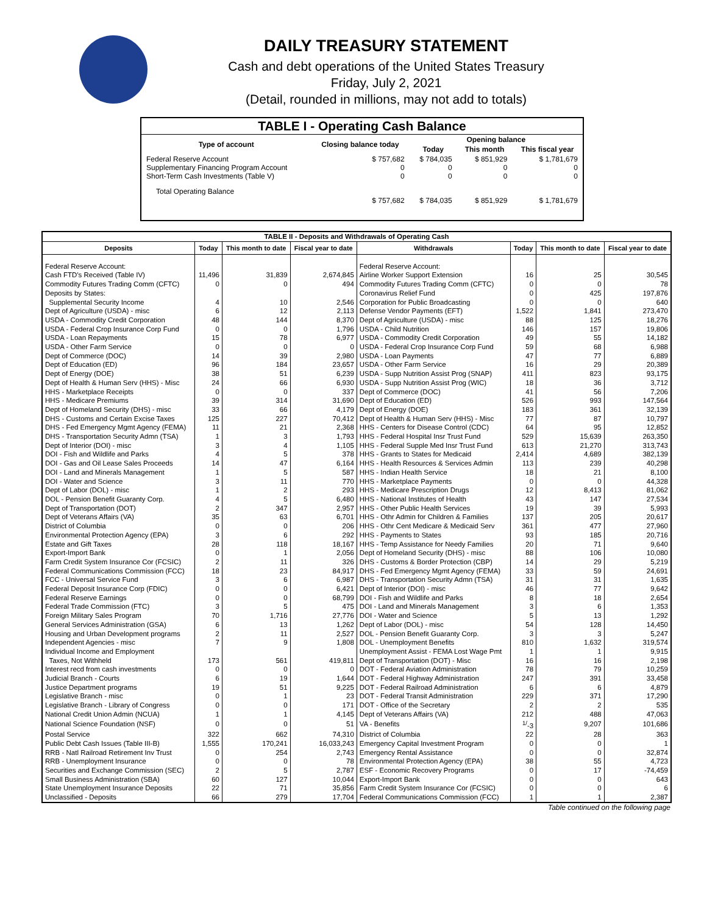DAILY TREASURY STATEMENT
Cash and debt operations of the United States Treasury
Friday, July 2, 2021
(Detail, rounded in millions, may not add to totals)
| TABLE I - Operating Cash Balance | | | | |
| Type of account | Closing balance today | Opening balance | | |
| | | Today | This month | This fiscal year |
| Federal Reserve Account Supplementary Financing Program Account Short-Term Cash Investments (Table V) | $ 757,682 0 0 | $ 784,035 0 0 | $ 851,929 0 0 | $ 1,781,679 0 0 |
| Total Operating Balance | $ 757,682 | $ 784,035 | $ 851,929 | $ 1,781,679 |
| TABLE II - Deposits and Withdrawals of Operating Cash | | | | | | | |
| Deposits | Today | This month to date | Fiscal year to date | Withdrawals | Today | This month to date | Fiscal year to date |
| Federal Reserve Account: | | | | Federal Reserve Account: | | | |
| Cash FTD's Received (Table IV) | 11,496 | 31,839 | 2,674,845 | Airline Worker Support Extension | 16 | 25 | 30,545 |
| Commodity Futures Trading Comm (CFTC) | 0 | 0 | 494 | Commodity Futures Trading Comm (CFTC) | 0 | 0 | 78 |
| Deposits by States: | | | | Coronavirus Relief Fund | 0 | 425 | 197,876 |
| Supplemental Security Income | 4 | 10 | 2,546 | Corporation for Public Broadcasting | 0 | 0 | 640 |
| Dept of Agriculture (USDA) - misc | 6 | 12 | 2,113 | Defense Vendor Payments (EFT) | 1,522 | 1,841 | 273,470 |
| USDA - Commodity Credit Corporation | 48 | 144 | 8,370 | Dept of Agriculture (USDA) - misc | 88 | 125 | 18,276 |
| USDA - Federal Crop Insurance Corp Fund | 0 | 0 | 1,796 | USDA - Child Nutrition | 146 | 157 | 19,806 |
| USDA - Loan Repayments | 15 | 78 | 6,977 | USDA - Commodity Credit Corporation | 49 | 55 | 14,182 |
| USDA - Other Farm Service | 0 | 0 | 0 | USDA - Federal Crop Insurance Corp Fund | 59 | 68 | 6,988 |
| Dept of Commerce (DOC) | 14 | 39 | 2,980 | USDA - Loan Payments | 47 | 77 | 6,889 |
| Dept of Education (ED) | 96 | 184 | 23,657 | USDA - Other Farm Service | 16 | 29 | 20,389 |
| Dept of Energy (DOE) | 38 | 51 | 6,239 | USDA - Supp Nutrition Assist Prog (SNAP) | 411 | 823 | 93,175 |
| Dept of Health & Human Serv (HHS) - Misc | 24 | 66 | 6,930 | USDA - Supp Nutrition Assist Prog (WIC) | 18 | 36 | 3,712 |
| HHS - Marketplace Receipts | 0 | 0 | 337 | Dept of Commerce (DOC) | 41 | 56 | 7,206 |
| HHS - Medicare Premiums | 39 | 314 | 31,690 | Dept of Education (ED) | 526 | 993 | 147,564 |
| Dept of Homeland Security (DHS) - misc | 33 | 66 | 4,179 | Dept of Energy (DOE) | 183 | 361 | 32,139 |
| DHS - Customs and Certain Excise Taxes | 125 | 227 | 70,412 | Dept of Health & Human Serv (HHS) - Misc | 77 | 87 | 10,797 |
| DHS - Fed Emergency Mgmt Agency (FEMA) | 11 | 21 | 2,368 | HHS - Centers for Disease Control (CDC) | 64 | 95 | 12,852 |
| DHS - Transportation Security Admn (TSA) | 1 | 3 | 1,793 | HHS - Federal Hospital Insr Trust Fund | 529 | 15,639 | 263,350 |
| Dept of Interior (DOI) - misc | 3 | 4 | 1,105 | HHS - Federal Supple Med Insr Trust Fund | 613 | 21,270 | 313,743 |
| DOI - Fish and Wildlife and Parks | 4 | 5 | 378 | HHS - Grants to States for Medicaid | 2,414 | 4,689 | 382,139 |
| DOI - Gas and Oil Lease Sales Proceeds | 14 | 47 | 6,164 | HHS - Health Resources & Services Admin | 113 | 239 | 40,298 |
| DOI - Land and Minerals Management | 1 | 5 | 587 | HHS - Indian Health Service | 18 | 21 | 8,100 |
| DOI - Water and Science | 3 | 11 | 770 | HHS - Marketplace Payments | 0 | 0 | 44,328 |
| Dept of Labor (DOL) - misc | 1 | 2 | 293 | HHS - Medicare Prescription Drugs | 12 | 8,413 | 81,062 |
| DOL - Pension Benefit Guaranty Corp. | 4 | 5 | 6,480 | HHS - National Institutes of Health | 43 | 147 | 27,534 |
| Dept of Transportation (DOT) | 2 | 347 | 2,957 | HHS - Other Public Health Services | 19 | 39 | 5,993 |
| Dept of Veterans Affairs (VA) | 35 | 63 | 6,701 | HHS - Othr Admin for Children & Families | 137 | 205 | 20,617 |
| District of Columbia | 0 | 0 | 206 | HHS - Othr Cent Medicare & Medicaid Serv | 361 | 477 | 27,960 |
| Environmental Protection Agency (EPA) | 3 | 6 | 292 | HHS - Payments to States | 93 | 185 | 20,716 |
| Estate and Gift Taxes | 28 | 118 | 18,167 | HHS - Temp Assistance for Needy Families | 20 | 71 | 9,640 |
| Export-Import Bank | 0 | 1 | 2,056 | Dept of Homeland Security (DHS) - misc | 88 | 106 | 10,080 |
| Farm Credit System Insurance Cor (FCSIC) | 2 | 11 | 326 | DHS - Customs & Border Protection (CBP) | 14 | 29 | 5,219 |
| Federal Communications Commission (FCC) | 18 | 23 | 84,917 | DHS - Fed Emergency Mgmt Agency (FEMA) | 33 | 59 | 24,691 |
| FCC - Universal Service Fund | 3 | 6 | 6,987 | DHS - Transportation Security Admn (TSA) | 31 | 31 | 1,635 |
| Federal Deposit Insurance Corp (FDIC) | 0 | 0 | 6,421 | Dept of Interior (DOI) - misc | 46 | 77 | 9,642 |
| Federal Reserve Earnings | 0 | 0 | 68,799 | DOI - Fish and Wildlife and Parks | 8 | 18 | 2,654 |
| Federal Trade Commission (FTC) | 3 | 5 | 475 | DOI - Land and Minerals Management | 3 | 6 | 1,353 |
| Foreign Military Sales Program | 70 | 1,716 | 27,776 | DOI - Water and Science | 5 | 13 | 1,292 |
| General Services Administration (GSA) | 6 | 13 | 1,262 | Dept of Labor (DOL) - misc | 54 | 128 | 14,450 |
| Housing and Urban Development programs | 2 | 11 | 2,527 | DOL - Pension Benefit Guaranty Corp. | 3 | 3 | 5,247 |
| Independent Agencies - misc | 7 | 9 | 1,808 | DOL - Unemployment Benefits | 810 | 1,632 | 319,574 |
| Individual Income and Employment | | | | Unemployment Assist - FEMA Lost Wage Pmt | 1 | 1 | 9,915 |
| Taxes, Not Withheld | 173 | 561 | 419,811 | Dept of Transportation (DOT) - Misc | 16 | 16 | 2,198 |
| Interest recd from cash investments | 0 | 0 | 0 | DOT - Federal Aviation Administration | 78 | 79 | 10,259 |
| Judicial Branch - Courts | 6 | 19 | 1,644 | DOT - Federal Highway Administration | 247 | 391 | 33,458 |
| Justice Department programs | 19 | 51 | 9,225 | DOT - Federal Railroad Administration | 6 | 6 | 4,879 |
| Legislative Branch - misc | 0 | 1 | 23 | DOT - Federal Transit Administration | 229 | 371 | 17,290 |
| Legislative Branch - Library of Congress | 0 | 0 | 171 | DOT - Office of the Secretary | 2 | 2 | 535 |
| National Credit Union Admin (NCUA) | 1 | 1 | 4,145 | Dept of Veterans Affairs (VA) | 212 | 488 | 47,063 |
| National Science Foundation (NSF) | 0 | 0 | 51 | VA - Benefits | <sup>1/</sup>-3 | 9,207 | 101,686 |
| Postal Service | 322 | 662 | 74,310 | District of Columbia | 22 | 28 | 363 |
| Public Debt Cash Issues (Table III-B) | 1,555 | 170,241 | 16,033,243 | Emergency Capital Investment Program | 0 | 0 | 1 |
| RRB - Natl Railroad Retirement Inv Trust | 0 | 254 | 2,743 | Emergency Rental Assistance | 0 | 0 | 32,874 |
| RRB - Unemployment Insurance | 0 | 0 | 78 | Environmental Protection Agency (EPA) | 38 | 55 | 4,723 |
| Securities and Exchange Commission (SEC) | 2 | 5 | 2,787 | ESF - Economic Recovery Programs | 0 | 17 | -74,459 |
| Small Business Administration (SBA) | 60 | 127 | 10,044 | Export-Import Bank | 0 | 0 | 643 |
| State Unemployment Insurance Deposits | 22 | 71 | 35,856 | Farm Credit System Insurance Cor (FCSIC) | 0 | 0 | 6 |
| Unclassified - Deposits | 66 | 279 | 17,704 | Federal Communications Commission (FCC) | 1 | 1 | 2,387 |
Table continued on the following page